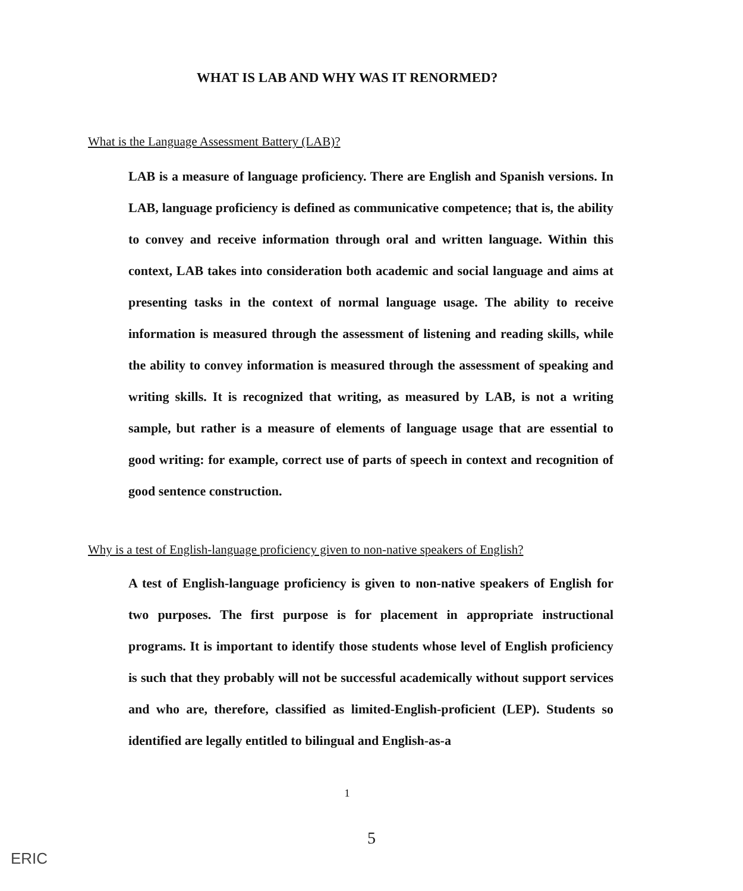WHAT IS LAB AND WHY WAS IT RENORMED?
What is the Language Assessment Battery (LAB)?
LAB is a measure of language proficiency. There are English and Spanish versions. In LAB, language proficiency is defined as communicative competence; that is, the ability to convey and receive information through oral and written language. Within this context, LAB takes into consideration both academic and social language and aims at presenting tasks in the context of normal language usage. The ability to receive information is measured through the assessment of listening and reading skills, while the ability to convey information is measured through the assessment of speaking and writing skills. It is recognized that writing, as measured by LAB, is not a writing sample, but rather is a measure of elements of language usage that are essential to good writing: for example, correct use of parts of speech in context and recognition of good sentence construction.
Why is a test of English-language proficiency given to non-native speakers of English?
A test of English-language proficiency is given to non-native speakers of English for two purposes. The first purpose is for placement in appropriate instructional programs. It is important to identify those students whose level of English proficiency is such that they probably will not be successful academically without support services and who are, therefore, classified as limited-English-proficient (LEP). Students so identified are legally entitled to bilingual and English-as-a
1
5
ERIC